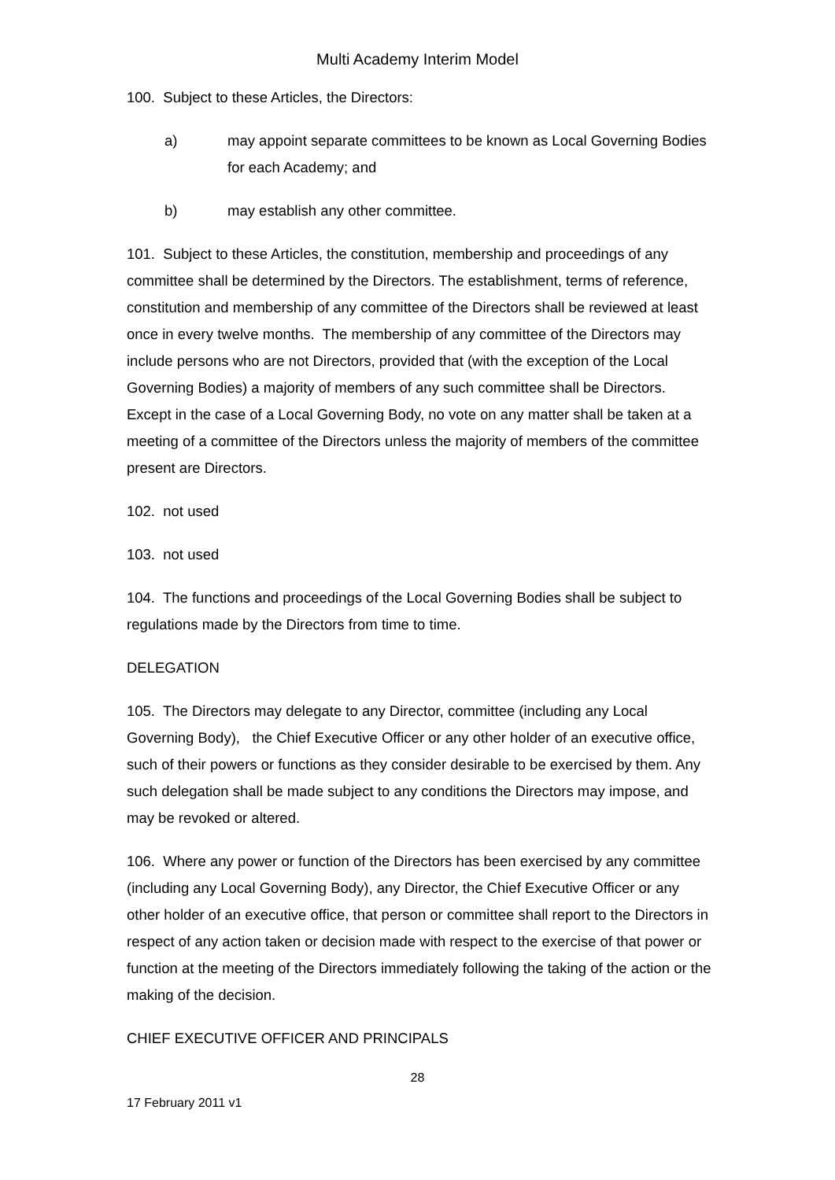Multi Academy Interim Model
100. Subject to these Articles, the Directors:
a) may appoint separate committees to be known as Local Governing Bodies for each Academy; and
b) may establish any other committee.
101. Subject to these Articles, the constitution, membership and proceedings of any committee shall be determined by the Directors. The establishment, terms of reference, constitution and membership of any committee of the Directors shall be reviewed at least once in every twelve months. The membership of any committee of the Directors may include persons who are not Directors, provided that (with the exception of the Local Governing Bodies) a majority of members of any such committee shall be Directors. Except in the case of a Local Governing Body, no vote on any matter shall be taken at a meeting of a committee of the Directors unless the majority of members of the committee present are Directors.
102. not used
103. not used
104. The functions and proceedings of the Local Governing Bodies shall be subject to regulations made by the Directors from time to time.
DELEGATION
105. The Directors may delegate to any Director, committee (including any Local Governing Body), the Chief Executive Officer or any other holder of an executive office, such of their powers or functions as they consider desirable to be exercised by them. Any such delegation shall be made subject to any conditions the Directors may impose, and may be revoked or altered.
106. Where any power or function of the Directors has been exercised by any committee (including any Local Governing Body), any Director, the Chief Executive Officer or any other holder of an executive office, that person or committee shall report to the Directors in respect of any action taken or decision made with respect to the exercise of that power or function at the meeting of the Directors immediately following the taking of the action or the making of the decision.
CHIEF EXECUTIVE OFFICER AND PRINCIPALS
28
17 February 2011 v1